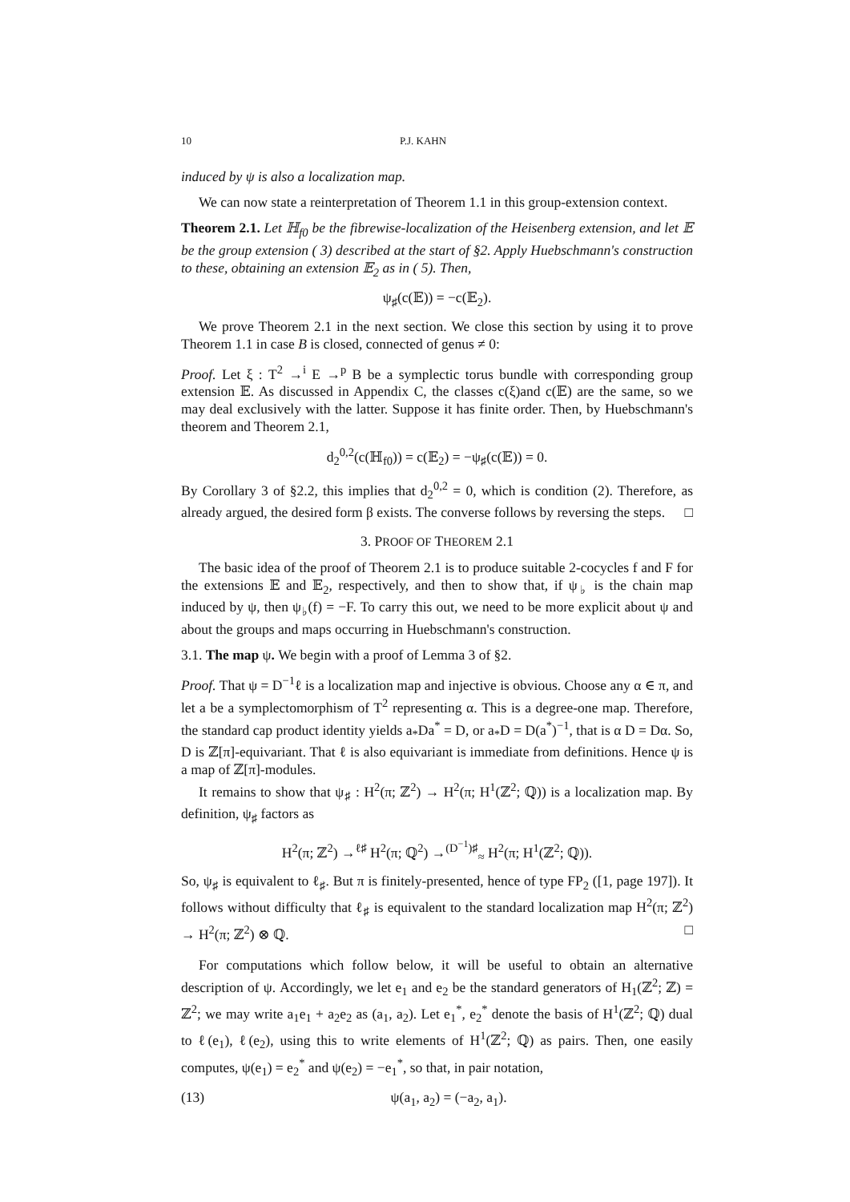10 P.J. KAHN
induced by ψ is also a localization map.
We can now state a reinterpretation of Theorem 1.1 in this group-extension context.
Theorem 2.1. Let ℍ<sub>f0</sub> be the fibrewise-localization of the Heisenberg extension, and let 𝔼 be the group extension ( 3) described at the start of §2. Apply Huebschmann's construction to these, obtaining an extension 𝔼<sub>2</sub> as in ( 5). Then,
ψ<sub>♯</sub>(c(𝔼)) = −c(𝔼<sub>2</sub>).
We prove Theorem 2.1 in the next section. We close this section by using it to prove Theorem 1.1 in case B is closed, connected of genus ≠ 0:
Proof. Let ξ : T<sup>2</sup> →<sup>i</sup> E →<sup>p</sup> B be a symplectic torus bundle with corresponding group extension 𝔼. As discussed in Appendix C, the classes c(ξ)and c(𝔼) are the same, so we may deal exclusively with the latter. Suppose it has finite order. Then, by Huebschmann's theorem and Theorem 2.1,
d<sub>2</sub><sup>0,2</sup>(c(ℍ<sub>f0</sub>)) = c(𝔼<sub>2</sub>) = −ψ<sub>♯</sub>(c(𝔼)) = 0.
By Corollary 3 of §2.2, this implies that d<sub>2</sub><sup>0,2</sup> = 0, which is condition (2). Therefore, as already argued, the desired form β exists. The converse follows by reversing the steps. □
3. PROOF OF THEOREM 2.1
The basic idea of the proof of Theorem 2.1 is to produce suitable 2-cocycles f and F for the extensions 𝔼 and 𝔼<sub>2</sub>, respectively, and then to show that, if ψ<sub>♭</sub> is the chain map induced by ψ, then ψ<sub>♭</sub>(f) = −F. To carry this out, we need to be more explicit about ψ and about the groups and maps occurring in Huebschmann's construction.
3.1. The map ψ. We begin with a proof of Lemma 3 of §2.
Proof. That ψ = D<sup>−1</sup>ℓ is a localization map and injective is obvious. Choose any α ∈ π, and let a be a symplectomorphism of T<sup>2</sup> representing α. This is a degree-one map. Therefore, the standard cap product identity yields a<sub>*</sub>Da<sup>*</sup> = D, or a<sub>*</sub>D = D(a<sup>*</sup>)<sup>−1</sup>, that is α D = Dα. So, D is ℤ[π]-equivariant. That ℓ is also equivariant is immediate from definitions. Hence ψ is a map of ℤ[π]-modules.
It remains to show that ψ<sub>♯</sub> : H<sup>2</sup>(π; ℤ<sup>2</sup>) → H<sup>2</sup>(π; H<sup>1</sup>(ℤ<sup>2</sup>; ℚ)) is a localization map. By definition, ψ<sub>♯</sub> factors as
H<sup>2</sup>(π; ℤ<sup>2</sup>) →<sup>ℓ♯</sup> H<sup>2</sup>(π; ℚ<sup>2</sup>) →<sup>(D<sup>−1</sup>)♯</sup><sub>≈</sub> H<sup>2</sup>(π; H<sup>1</sup>(ℤ<sup>2</sup>; ℚ)).
So, ψ<sub>♯</sub> is equivalent to ℓ<sub>♯</sub>. But π is finitely-presented, hence of type FP<sub>2</sub> ([1, page 197]). It follows without difficulty that ℓ<sub>♯</sub> is equivalent to the standard localization map H<sup>2</sup>(π; ℤ<sup>2</sup>) → H<sup>2</sup>(π; ℤ<sup>2</sup>) ⊗ ℚ. □
For computations which follow below, it will be useful to obtain an alternative description of ψ. Accordingly, we let e<sub>1</sub> and e<sub>2</sub> be the standard generators of H<sub>1</sub>(ℤ<sup>2</sup>; ℤ) = ℤ<sup>2</sup>; we may write a<sub>1</sub>e<sub>1</sub> + a<sub>2</sub>e<sub>2</sub> as (a<sub>1</sub>, a<sub>2</sub>). Let e<sub>1</sub><sup>*</sup>, e<sub>2</sub><sup>*</sup> denote the basis of H<sup>1</sup>(ℤ<sup>2</sup>; ℚ) dual to ℓ(e<sub>1</sub>), ℓ(e<sub>2</sub>), using this to write elements of H<sup>1</sup>(ℤ<sup>2</sup>; ℚ) as pairs. Then, one easily computes, ψ(e<sub>1</sub>) = e<sub>2</sub><sup>*</sup> and ψ(e<sub>2</sub>) = −e<sub>1</sub><sup>*</sup>, so that, in pair notation,
(13) ψ(a<sub>1</sub>, a<sub>2</sub>) = (−a<sub>2</sub>, a<sub>1</sub>).